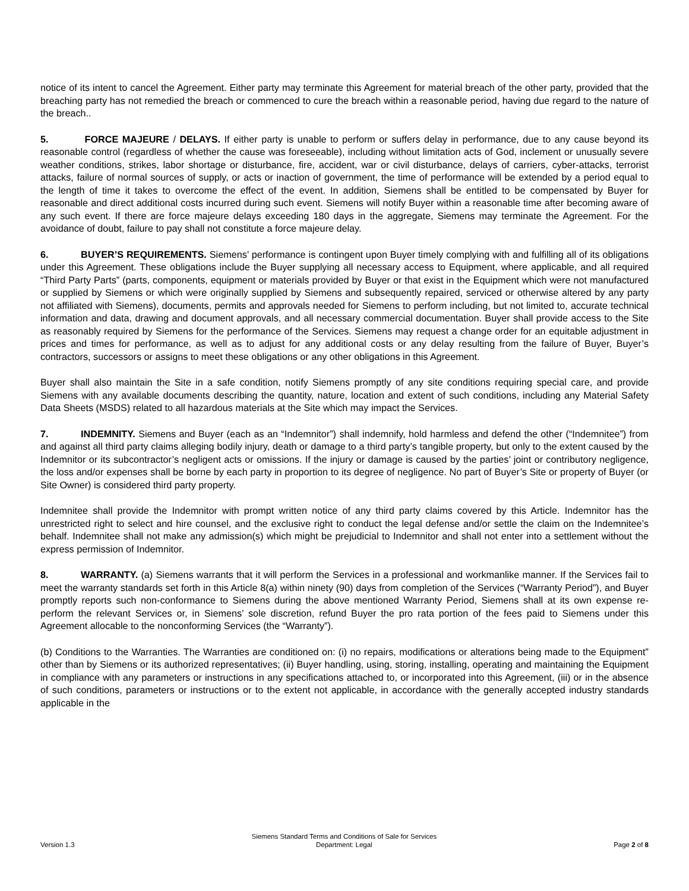notice of its intent to cancel the Agreement. Either party may terminate this Agreement for material breach of the other party, provided that the breaching party has not remedied the breach or commenced to cure the breach within a reasonable period, having due regard to the nature of the breach..
5. FORCE MAJEURE / DELAYS. If either party is unable to perform or suffers delay in performance, due to any cause beyond its reasonable control (regardless of whether the cause was foreseeable), including without limitation acts of God, inclement or unusually severe weather conditions, strikes, labor shortage or disturbance, fire, accident, war or civil disturbance, delays of carriers, cyber-attacks, terrorist attacks, failure of normal sources of supply, or acts or inaction of government, the time of performance will be extended by a period equal to the length of time it takes to overcome the effect of the event. In addition, Siemens shall be entitled to be compensated by Buyer for reasonable and direct additional costs incurred during such event. Siemens will notify Buyer within a reasonable time after becoming aware of any such event. If there are force majeure delays exceeding 180 days in the aggregate, Siemens may terminate the Agreement. For the avoidance of doubt, failure to pay shall not constitute a force majeure delay.
6. BUYER’S REQUIREMENTS. Siemens’ performance is contingent upon Buyer timely complying with and fulfilling all of its obligations under this Agreement. These obligations include the Buyer supplying all necessary access to Equipment, where applicable, and all required “Third Party Parts” (parts, components, equipment or materials provided by Buyer or that exist in the Equipment which were not manufactured or supplied by Siemens or which were originally supplied by Siemens and subsequently repaired, serviced or otherwise altered by any party not affiliated with Siemens), documents, permits and approvals needed for Siemens to perform including, but not limited to, accurate technical information and data, drawing and document approvals, and all necessary commercial documentation. Buyer shall provide access to the Site as reasonably required by Siemens for the performance of the Services. Siemens may request a change order for an equitable adjustment in prices and times for performance, as well as to adjust for any additional costs or any delay resulting from the failure of Buyer, Buyer’s contractors, successors or assigns to meet these obligations or any other obligations in this Agreement.
Buyer shall also maintain the Site in a safe condition, notify Siemens promptly of any site conditions requiring special care, and provide Siemens with any available documents describing the quantity, nature, location and extent of such conditions, including any Material Safety Data Sheets (MSDS) related to all hazardous materials at the Site which may impact the Services.
7. INDEMNITY. Siemens and Buyer (each as an “Indemnitor”) shall indemnify, hold harmless and defend the other (“Indemnitee”) from and against all third party claims alleging bodily injury, death or damage to a third party’s tangible property, but only to the extent caused by the Indemnitor or its subcontractor’s negligent acts or omissions. If the injury or damage is caused by the parties’ joint or contributory negligence, the loss and/or expenses shall be borne by each party in proportion to its degree of negligence. No part of Buyer’s Site or property of Buyer (or Site Owner) is considered third party property.
Indemnitee shall provide the Indemnitor with prompt written notice of any third party claims covered by this Article. Indemnitor has the unrestricted right to select and hire counsel, and the exclusive right to conduct the legal defense and/or settle the claim on the Indemnitee’s behalf. Indemnitee shall not make any admission(s) which might be prejudicial to Indemnitor and shall not enter into a settlement without the express permission of Indemnitor.
8. WARRANTY. (a) Siemens warrants that it will perform the Services in a professional and workmanlike manner. If the Services fail to meet the warranty standards set forth in this Article 8(a) within ninety (90) days from completion of the Services (“Warranty Period”), and Buyer promptly reports such non-conformance to Siemens during the above mentioned Warranty Period, Siemens shall at its own expense re-perform the relevant Services or, in Siemens’ sole discretion, refund Buyer the pro rata portion of the fees paid to Siemens under this Agreement allocable to the nonconforming Services (the “Warranty”).
(b) Conditions to the Warranties. The Warranties are conditioned on: (i) no repairs, modifications or alterations being made to the Equipment” other than by Siemens or its authorized representatives; (ii) Buyer handling, using, storing, installing, operating and maintaining the Equipment in compliance with any parameters or instructions in any specifications attached to, or incorporated into this Agreement, (iii) or in the absence of such conditions, parameters or instructions or to the extent not applicable, in accordance with the generally accepted industry standards applicable in the
Version 1.3
Siemens Standard Terms and Conditions of Sale for Services
Department: Legal
Page 2 of 8